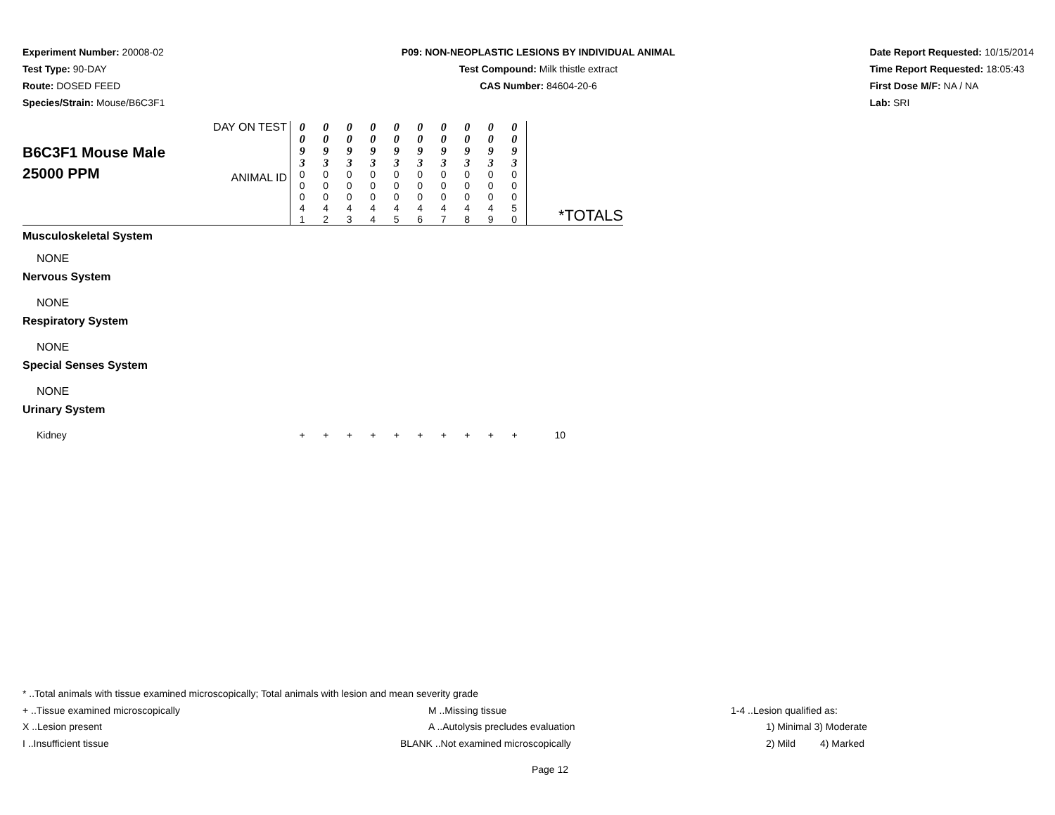Experiment Number: 20008-02
Test Type: 90-DAY
Route: DOSED FEED
Species/Strain: Mouse/B6C3F1
P09: NON-NEOPLASTIC LESIONS BY INDIVIDUAL ANIMAL
Test Compound: Milk thistle extract
CAS Number: 84604-20-6
Date Report Requested: 10/15/2014
Time Report Requested: 18:05:43
First Dose M/F: NA / NA
Lab: SRI
| B6C3F1 Mouse Male 25000 PPM | DAY ON TEST ANIMAL ID | 0 0 9 3 0 0 0 4 1 | 0 0 9 3 0 0 0 4 2 | 0 0 9 3 0 0 0 4 3 | 0 0 9 3 0 0 0 4 4 | 0 0 9 3 0 0 0 4 5 | 0 0 9 3 0 0 0 4 6 | 0 0 9 3 0 0 0 4 7 | 0 0 9 3 0 0 0 4 8 | 0 0 9 3 0 0 0 4 9 | 0 0 9 3 0 0 0 5 0 | *TOTALS |
| Musculoskeletal System | | | | | | | | | | | | |
| NONE | | | | | | | | | | | | |
| Nervous System | | | | | | | | | | | | |
| NONE | | | | | | | | | | | | |
| Respiratory System | | | | | | | | | | | | |
| NONE | | | | | | | | | | | | |
| Special Senses System | | | | | | | | | | | | |
| NONE | | | | | | | | | | | | |
| Urinary System | | | | | | | | | | | | |
| Kidney | | + | + | + | + | + | + | + | + | + | + | 10 |
* ..Total animals with tissue examined microscopically; Total animals with lesion and mean severity grade
+ ..Tissue examined microscopically M ..Missing tissue 1-4 ..Lesion qualified as:
X ..Lesion present A ..Autolysis precludes evaluation 1) Minimal 3) Moderate
I ..Insufficient tissue BLANK ..Not examined microscopically 2) Mild 4) Marked
Page 12